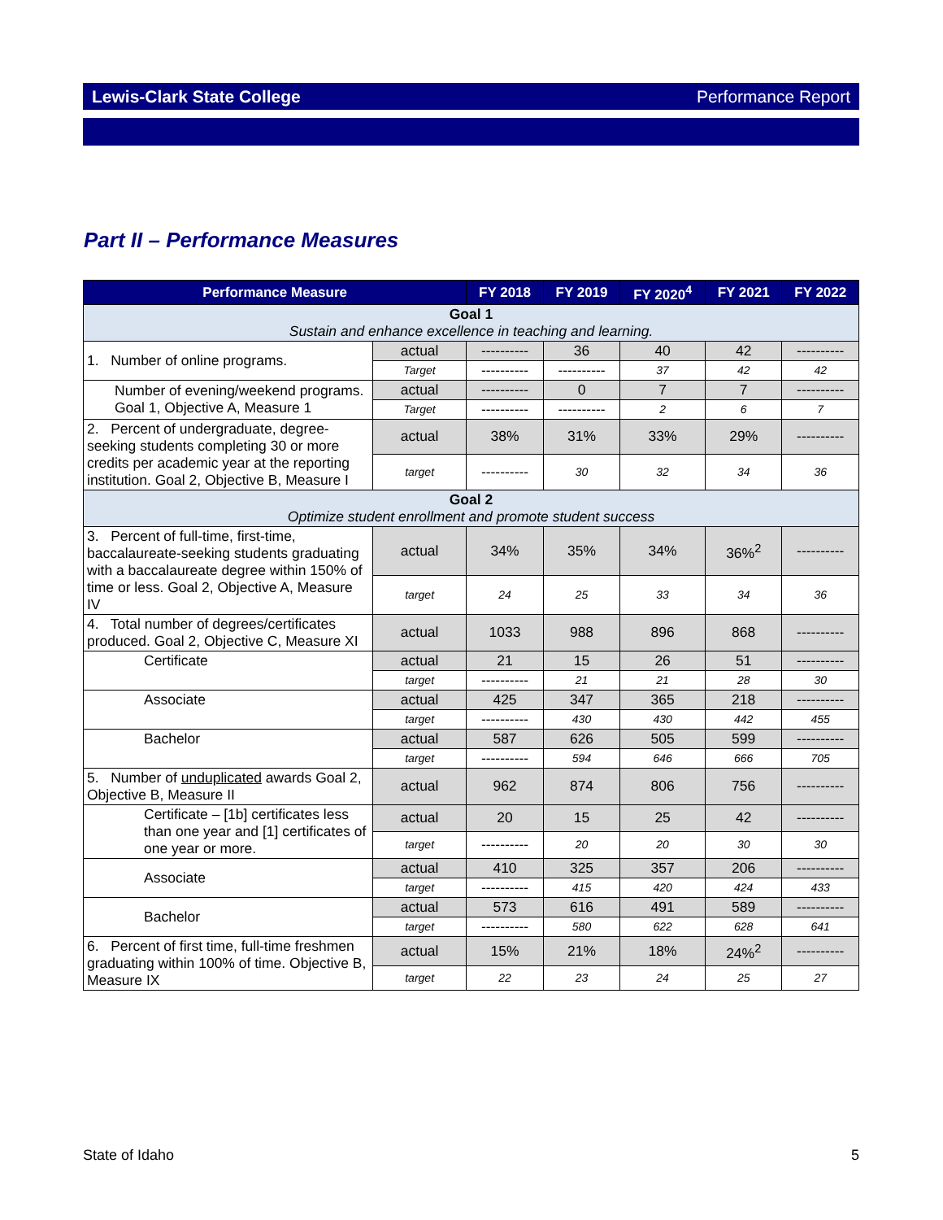Lewis-Clark State College Performance Report
Part II – Performance Measures
| Performance Measure | | FY 2018 | FY 2019 | FY 2020<sup>4</sup> | FY 2021 | FY 2022 |
| --- | --- | --- | --- | --- | --- | --- |
| Goal 1 Sustain and enhance excellence in teaching and learning. | | | | | | |
| 1. Number of online programs. | actual | ---------- | 36 | 40 | 42 | ---------- |
| | Target | ---------- | ---------- | 37 | 42 | 42 |
| Number of evening/weekend programs. Goal 1, Objective A, Measure 1 | actual | ---------- | 0 | 7 | 7 | ---------- |
| | Target | ---------- | ---------- | 2 | 6 | 7 |
| 2. Percent of undergraduate, degree-seeking students completing 30 or more credits per academic year at the reporting institution. Goal 2, Objective B, Measure I | actual | 38% | 31% | 33% | 29% | ---------- |
| | target | ---------- | 30 | 32 | 34 | 36 |
| Goal 2 Optimize student enrollment and promote student success | | | | | | |
| 3. Percent of full-time, first-time, baccalaureate-seeking students graduating with a baccalaureate degree within 150% of time or less. Goal 2, Objective A, Measure IV | actual | 34% | 35% | 34% | 36%<sup>2</sup> | ---------- |
| | target | 24 | 25 | 33 | 34 | 36 |
| 4. Total number of degrees/certificates produced. Goal 2, Objective C, Measure XI | actual | 1033 | 988 | 896 | 868 | ---------- |
| Certificate | actual | 21 | 15 | 26 | 51 | ---------- |
| | target | ---------- | 21 | 21 | 28 | 30 |
| Associate | actual | 425 | 347 | 365 | 218 | ---------- |
| | target | ---------- | 430 | 430 | 442 | 455 |
| Bachelor | actual | 587 | 626 | 505 | 599 | ---------- |
| | target | ---------- | 594 | 646 | 666 | 705 |
| 5. Number of unduplicated awards Goal 2, Objective B, Measure II | actual | 962 | 874 | 806 | 756 | ---------- |
| Certificate – [1b] certificates less than one year and [1] certificates of one year or more. | actual | 20 | 15 | 25 | 42 | ---------- |
| | target | ---------- | 20 | 20 | 30 | 30 |
| Associate | actual | 410 | 325 | 357 | 206 | ---------- |
| | target | ---------- | 415 | 420 | 424 | 433 |
| Bachelor | actual | 573 | 616 | 491 | 589 | ---------- |
| | target | ---------- | 580 | 622 | 628 | 641 |
| 6. Percent of first time, full-time freshmen graduating within 100% of time. Objective B, Measure IX | actual | 15% | 21% | 18% | 24%<sup>2</sup> | ---------- |
| | target | 22 | 23 | 24 | 25 | 27 |
State of Idaho 5